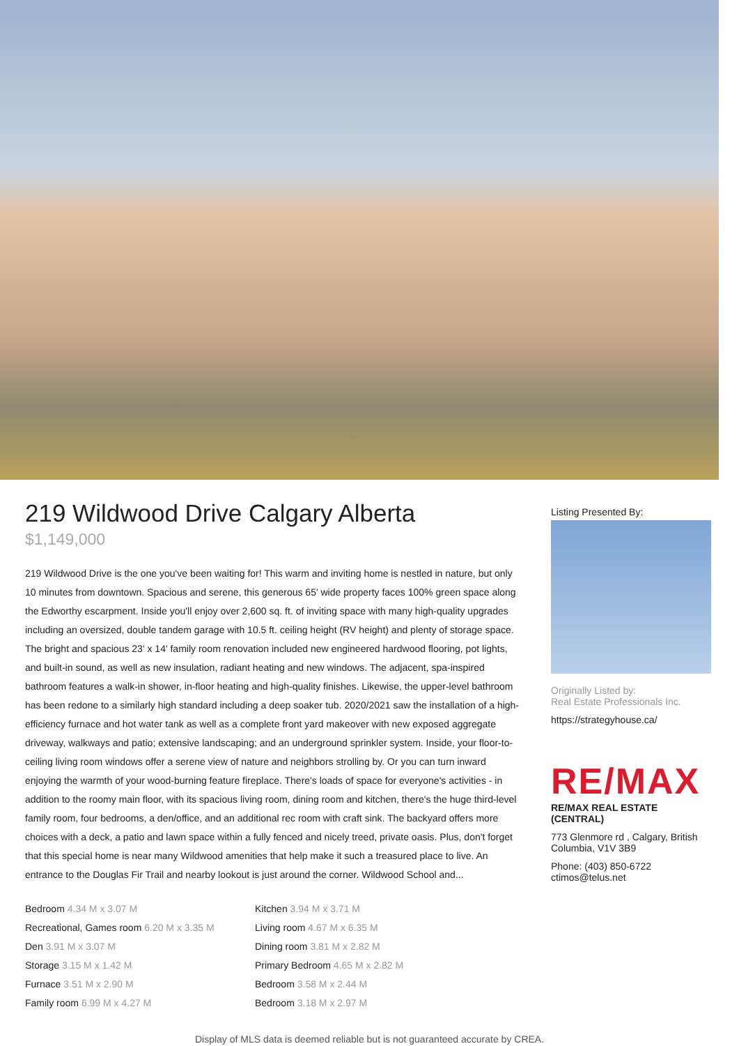219 Wildwood Drive Calgary Alberta
$1,149,000
219 Wildwood Drive is the one you've been waiting for! This warm and inviting home is nestled in nature, but only 10 minutes from downtown. Spacious and serene, this generous 65' wide property faces 100% green space along the Edworthy escarpment. Inside you'll enjoy over 2,600 sq. ft. of inviting space with many high-quality upgrades including an oversized, double tandem garage with 10.5 ft. ceiling height (RV height) and plenty of storage space. The bright and spacious 23' x 14' family room renovation included new engineered hardwood flooring, pot lights, and built-in sound, as well as new insulation, radiant heating and new windows. The adjacent, spa-inspired bathroom features a walk-in shower, in-floor heating and high-quality finishes. Likewise, the upper-level bathroom has been redone to a similarly high standard including a deep soaker tub. 2020/2021 saw the installation of a high-efficiency furnace and hot water tank as well as a complete front yard makeover with new exposed aggregate driveway, walkways and patio; extensive landscaping; and an underground sprinkler system. Inside, your floor-to-ceiling living room windows offer a serene view of nature and neighbors strolling by. Or you can turn inward enjoying the warmth of your wood-burning feature fireplace. There's loads of space for everyone's activities - in addition to the roomy main floor, with its spacious living room, dining room and kitchen, there's the huge third-level family room, four bedrooms, a den/office, and an additional rec room with craft sink. The backyard offers more choices with a deck, a patio and lawn space within a fully fenced and nicely treed, private oasis. Plus, don't forget that this special home is near many Wildwood amenities that help make it such a treasured place to live. An entrance to the Douglas Fir Trail and nearby lookout is just around the corner. Wildwood School and...
| Bedroom 4.34 M x 3.07 M | Kitchen 3.94 M x 3.71 M |
| Recreational, Games room 6.20 M x 3.35 M | Living room 4.67 M x 6.35 M |
| Den 3.91 M x 3.07 M | Dining room 3.81 M x 2.82 M |
| Storage 3.15 M x 1.42 M | Primary Bedroom 4.65 M x 2.82 M |
| Furnace 3.51 M x 2.90 M | Bedroom 3.58 M x 2.44 M |
| Family room 6.99 M x 4.27 M | Bedroom 3.18 M x 2.97 M |
Listing Presented By:
Originally Listed by:
Real Estate Professionals Inc.
https://strategyhouse.ca/
RE/MAX
RE/MAX REAL ESTATE (CENTRAL)
773 Glenmore rd , Calgary, British Columbia, V1V 3B9
Phone: (403) 850-6722
ctimos@telus.net
Display of MLS data is deemed reliable but is not guaranteed accurate by CREA.